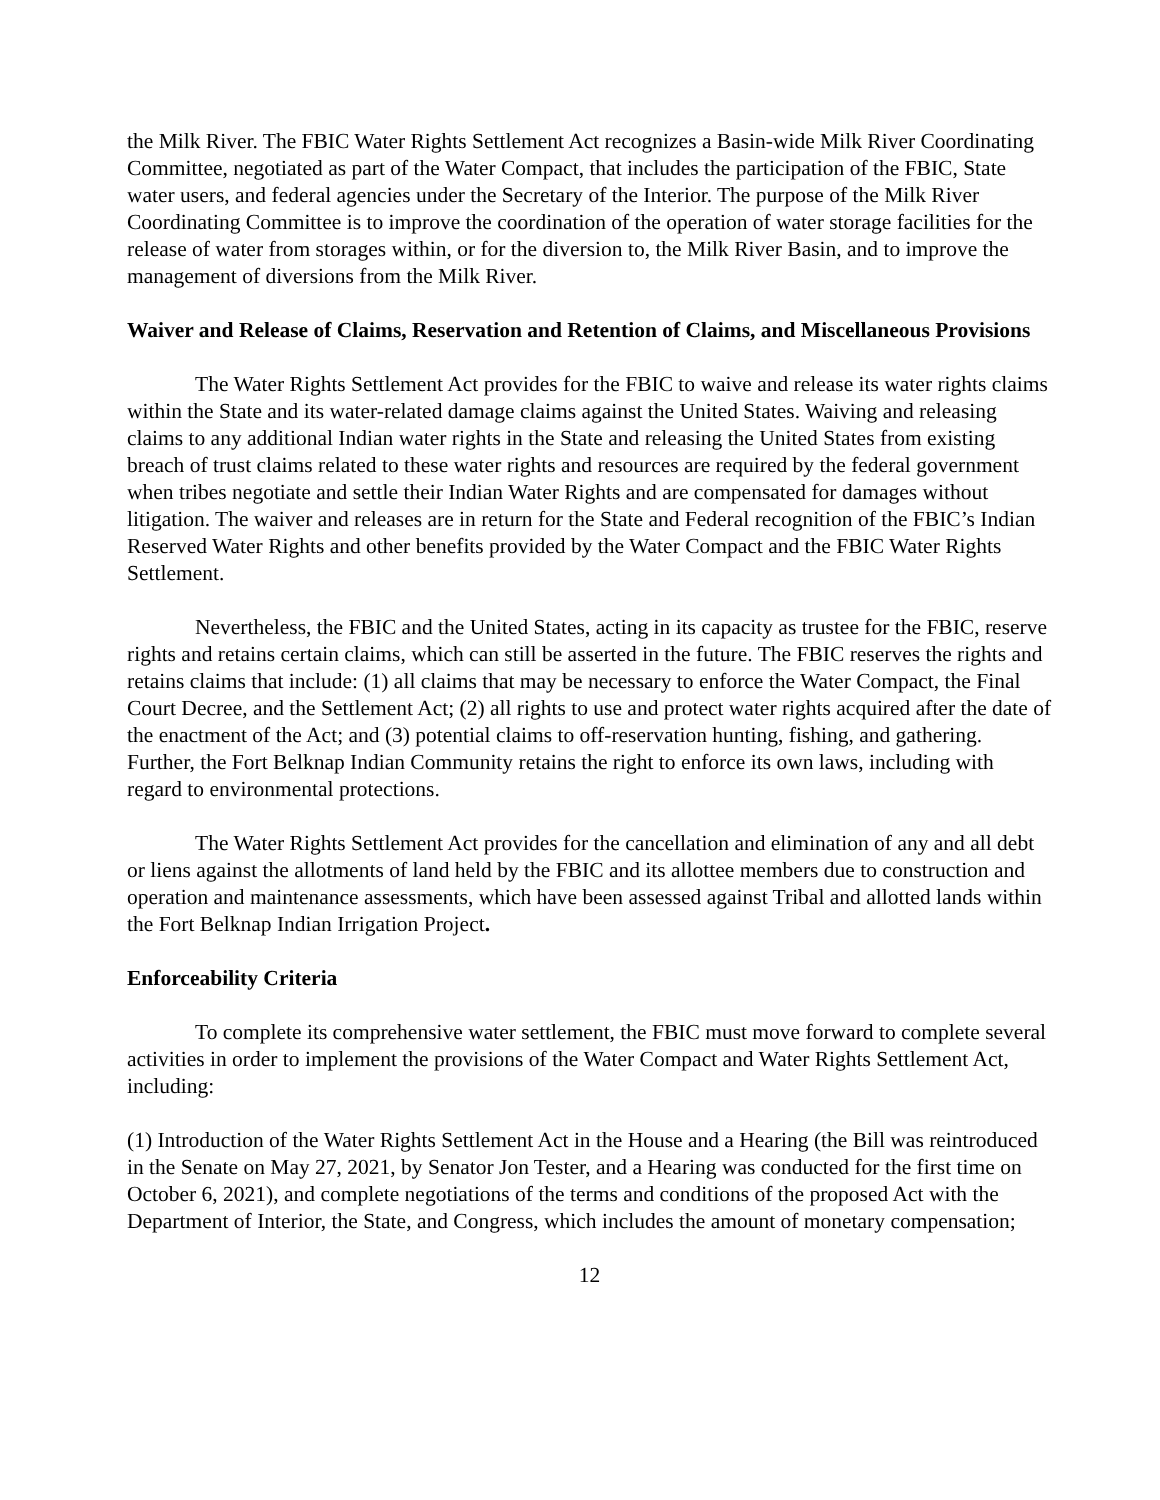the Milk River. The FBIC Water Rights Settlement Act recognizes a Basin-wide Milk River Coordinating Committee, negotiated as part of the Water Compact, that includes the participation of the FBIC, State water users, and federal agencies under the Secretary of the Interior. The purpose of the Milk River Coordinating Committee is to improve the coordination of the operation of water storage facilities for the release of water from storages within, or for the diversion to, the Milk River Basin, and to improve the management of diversions from the Milk River.
Waiver and Release of Claims, Reservation and Retention of Claims, and Miscellaneous Provisions
The Water Rights Settlement Act provides for the FBIC to waive and release its water rights claims within the State and its water-related damage claims against the United States. Waiving and releasing claims to any additional Indian water rights in the State and releasing the United States from existing breach of trust claims related to these water rights and resources are required by the federal government when tribes negotiate and settle their Indian Water Rights and are compensated for damages without litigation. The waiver and releases are in return for the State and Federal recognition of the FBIC’s Indian Reserved Water Rights and other benefits provided by the Water Compact and the FBIC Water Rights Settlement.
Nevertheless, the FBIC and the United States, acting in its capacity as trustee for the FBIC, reserve rights and retains certain claims, which can still be asserted in the future. The FBIC reserves the rights and retains claims that include: (1) all claims that may be necessary to enforce the Water Compact, the Final Court Decree, and the Settlement Act; (2) all rights to use and protect water rights acquired after the date of the enactment of the Act; and (3) potential claims to off-reservation hunting, fishing, and gathering. Further, the Fort Belknap Indian Community retains the right to enforce its own laws, including with regard to environmental protections.
The Water Rights Settlement Act provides for the cancellation and elimination of any and all debt or liens against the allotments of land held by the FBIC and its allottee members due to construction and operation and maintenance assessments, which have been assessed against Tribal and allotted lands within the Fort Belknap Indian Irrigation Project.
Enforceability Criteria
To complete its comprehensive water settlement, the FBIC must move forward to complete several activities in order to implement the provisions of the Water Compact and Water Rights Settlement Act, including:
(1) Introduction of the Water Rights Settlement Act in the House and a Hearing (the Bill was reintroduced in the Senate on May 27, 2021, by Senator Jon Tester, and a Hearing was conducted for the first time on October 6, 2021), and complete negotiations of the terms and conditions of the proposed Act with the Department of Interior, the State, and Congress, which includes the amount of monetary compensation;
12